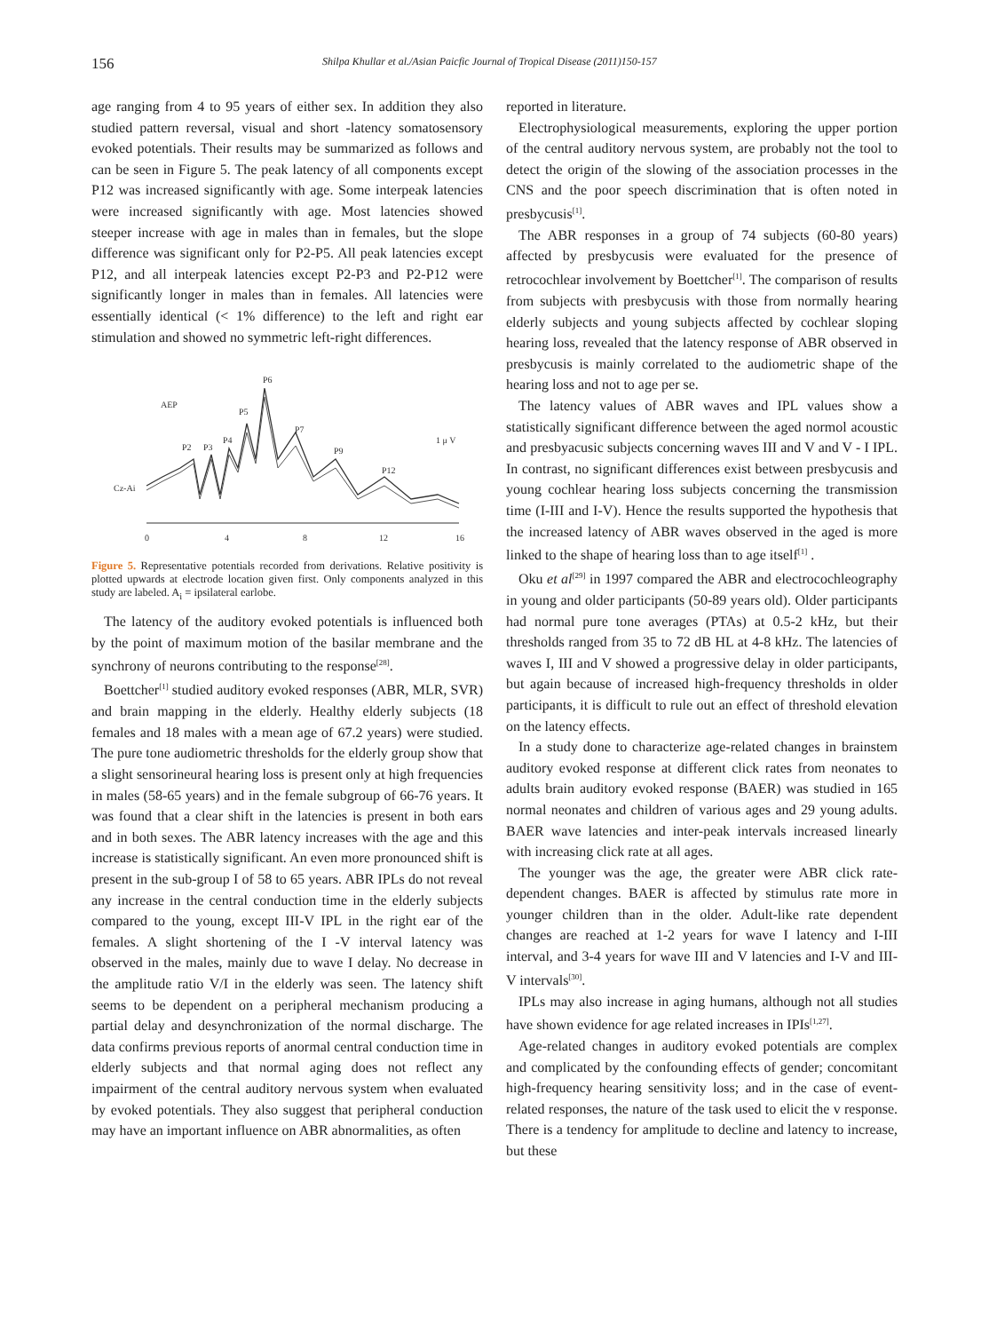156 Shilpa Khullar et al./Asian Paicfic Journal of Tropical Disease (2011)150-157
age ranging from 4 to 95 years of either sex. In addition they also studied pattern reversal, visual and short -latency somatosensory evoked potentials. Their results may be summarized as follows and can be seen in Figure 5. The peak latency of all components except P12 was increased significantly with age. Some interpeak latencies were increased significantly with age. Most latencies showed steeper increase with age in males than in females, but the slope difference was significant only for P2-P5. All peak latencies except P12, and all interpeak latencies except P2-P3 and P2-P12 were significantly longer in males than in females. All latencies were essentially identical (< 1% difference) to the left and right ear stimulation and showed no symmetric left-right differences.
AEP
P6
P5
P7
P4
P2
P3
P9
P12
1 μ V
Cz-Ai
0
4
8
12
16
Figure 5. Representative potentials recorded from derivations. Relative positivity is plotted upwards at electrode location given first. Only components analyzed in this study are labeled. A<sub>i</sub> = ipsilateral earlobe.
The latency of the auditory evoked potentials is influenced both by the point of maximum motion of the basilar membrane and the synchrony of neurons contributing to the response<sup>[28]</sup>.
Boettcher<sup>[1]</sup> studied auditory evoked responses (ABR, MLR, SVR) and brain mapping in the elderly. Healthy elderly subjects (18 females and 18 males with a mean age of 67.2 years) were studied. The pure tone audiometric thresholds for the elderly group show that a slight sensorineural hearing loss is present only at high frequencies in males (58-65 years) and in the female subgroup of 66-76 years. It was found that a clear shift in the latencies is present in both ears and in both sexes. The ABR latency increases with the age and this increase is statistically significant. An even more pronounced shift is present in the sub-group I of 58 to 65 years. ABR IPLs do not reveal any increase in the central conduction time in the elderly subjects compared to the young, except III-V IPL in the right ear of the females. A slight shortening of the I -V interval latency was observed in the males, mainly due to wave I delay. No decrease in the amplitude ratio V/I in the elderly was seen. The latency shift seems to be dependent on a peripheral mechanism producing a partial delay and desynchronization of the normal discharge. The data confirms previous reports of anormal central conduction time in elderly subjects and that normal aging does not reflect any impairment of the central auditory nervous system when evaluated by evoked potentials. They also suggest that peripheral conduction may have an important influence on ABR abnormalities, as often
reported in literature.
Electrophysiological measurements, exploring the upper portion of the central auditory nervous system, are probably not the tool to detect the origin of the slowing of the association processes in the CNS and the poor speech discrimination that is often noted in presbycusis<sup>[1]</sup>.
The ABR responses in a group of 74 subjects (60-80 years) affected by presbycusis were evaluated for the presence of retrocochlear involvement by Boettcher<sup>[1]</sup>. The comparison of results from subjects with presbycusis with those from normally hearing elderly subjects and young subjects affected by cochlear sloping hearing loss, revealed that the latency response of ABR observed in presbycusis is mainly correlated to the audiometric shape of the hearing loss and not to age per se.
The latency values of ABR waves and IPL values show a statistically significant difference between the aged normol acoustic and presbyacusic subjects concerning waves III and V and V - I IPL. In contrast, no significant differences exist between presbycusis and young cochlear hearing loss subjects concerning the transmission time (I-III and I-V). Hence the results supported the hypothesis that the increased latency of ABR waves observed in the aged is more linked to the shape of hearing loss than to age itself<sup>[1]</sup> .
Oku et al<sup>[29]</sup> in 1997 compared the ABR and electrocochleography in young and older participants (50-89 years old). Older participants had normal pure tone averages (PTAs) at 0.5-2 kHz, but their thresholds ranged from 35 to 72 dB HL at 4-8 kHz. The latencies of waves I, III and V showed a progressive delay in older participants, but again because of increased high-frequency thresholds in older participants, it is difficult to rule out an effect of threshold elevation on the latency effects.
In a study done to characterize age-related changes in brainstem auditory evoked response at different click rates from neonates to adults brain auditory evoked response (BAER) was studied in 165 normal neonates and children of various ages and 29 young adults. BAER wave latencies and inter-peak intervals increased linearly with increasing click rate at all ages.
The younger was the age, the greater were ABR click rate-dependent changes. BAER is affected by stimulus rate more in younger children than in the older. Adult-like rate dependent changes are reached at 1-2 years for wave I latency and I-III interval, and 3-4 years for wave III and V latencies and I-V and III-V intervals<sup>[30]</sup>.
IPLs may also increase in aging humans, although not all studies have shown evidence for age related increases in IPIs<sup>[1,27]</sup>.
Age-related changes in auditory evoked potentials are complex and complicated by the confounding effects of gender; concomitant high-frequency hearing sensitivity loss; and in the case of event-related responses, the nature of the task used to elicit the v response. There is a tendency for amplitude to decline and latency to increase, but these